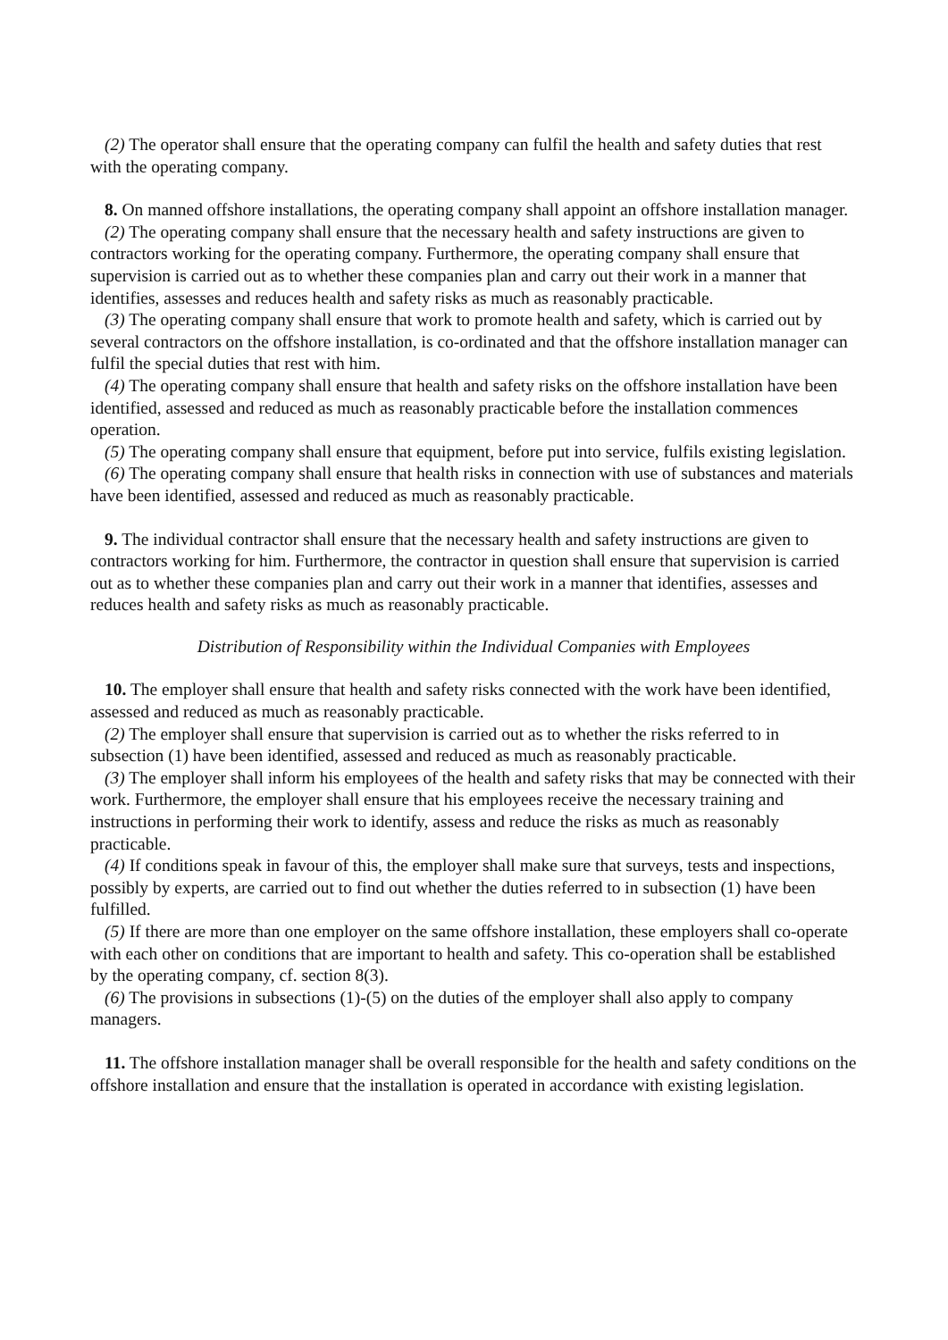(2) The operator shall ensure that the operating company can fulfil the health and safety duties that rest with the operating company.
8. On manned offshore installations, the operating company shall appoint an offshore installation manager.
(2) The operating company shall ensure that the necessary health and safety instructions are given to contractors working for the operating company. Furthermore, the operating company shall ensure that supervision is carried out as to whether these companies plan and carry out their work in a manner that identifies, assesses and reduces health and safety risks as much as reasonably practicable.
(3) The operating company shall ensure that work to promote health and safety, which is carried out by several contractors on the offshore installation, is co-ordinated and that the offshore installation manager can fulfil the special duties that rest with him.
(4) The operating company shall ensure that health and safety risks on the offshore installation have been identified, assessed and reduced as much as reasonably practicable before the installation commences operation.
(5) The operating company shall ensure that equipment, before put into service, fulfils existing legislation.
(6) The operating company shall ensure that health risks in connection with use of substances and materials have been identified, assessed and reduced as much as reasonably practicable.
9. The individual contractor shall ensure that the necessary health and safety instructions are given to contractors working for him. Furthermore, the contractor in question shall ensure that supervision is carried out as to whether these companies plan and carry out their work in a manner that identifies, assesses and reduces health and safety risks as much as reasonably practicable.
Distribution of Responsibility within the Individual Companies with Employees
10. The employer shall ensure that health and safety risks connected with the work have been identified, assessed and reduced as much as reasonably practicable.
(2) The employer shall ensure that supervision is carried out as to whether the risks referred to in subsection (1) have been identified, assessed and reduced as much as reasonably practicable.
(3) The employer shall inform his employees of the health and safety risks that may be connected with their work. Furthermore, the employer shall ensure that his employees receive the necessary training and instructions in performing their work to identify, assess and reduce the risks as much as reasonably practicable.
(4) If conditions speak in favour of this, the employer shall make sure that surveys, tests and inspections, possibly by experts, are carried out to find out whether the duties referred to in subsection (1) have been fulfilled.
(5) If there are more than one employer on the same offshore installation, these employers shall co-operate with each other on conditions that are important to health and safety. This co-operation shall be established by the operating company, cf. section 8(3).
(6) The provisions in subsections (1)-(5) on the duties of the employer shall also apply to company managers.
11. The offshore installation manager shall be overall responsible for the health and safety conditions on the offshore installation and ensure that the installation is operated in accordance with existing legislation.